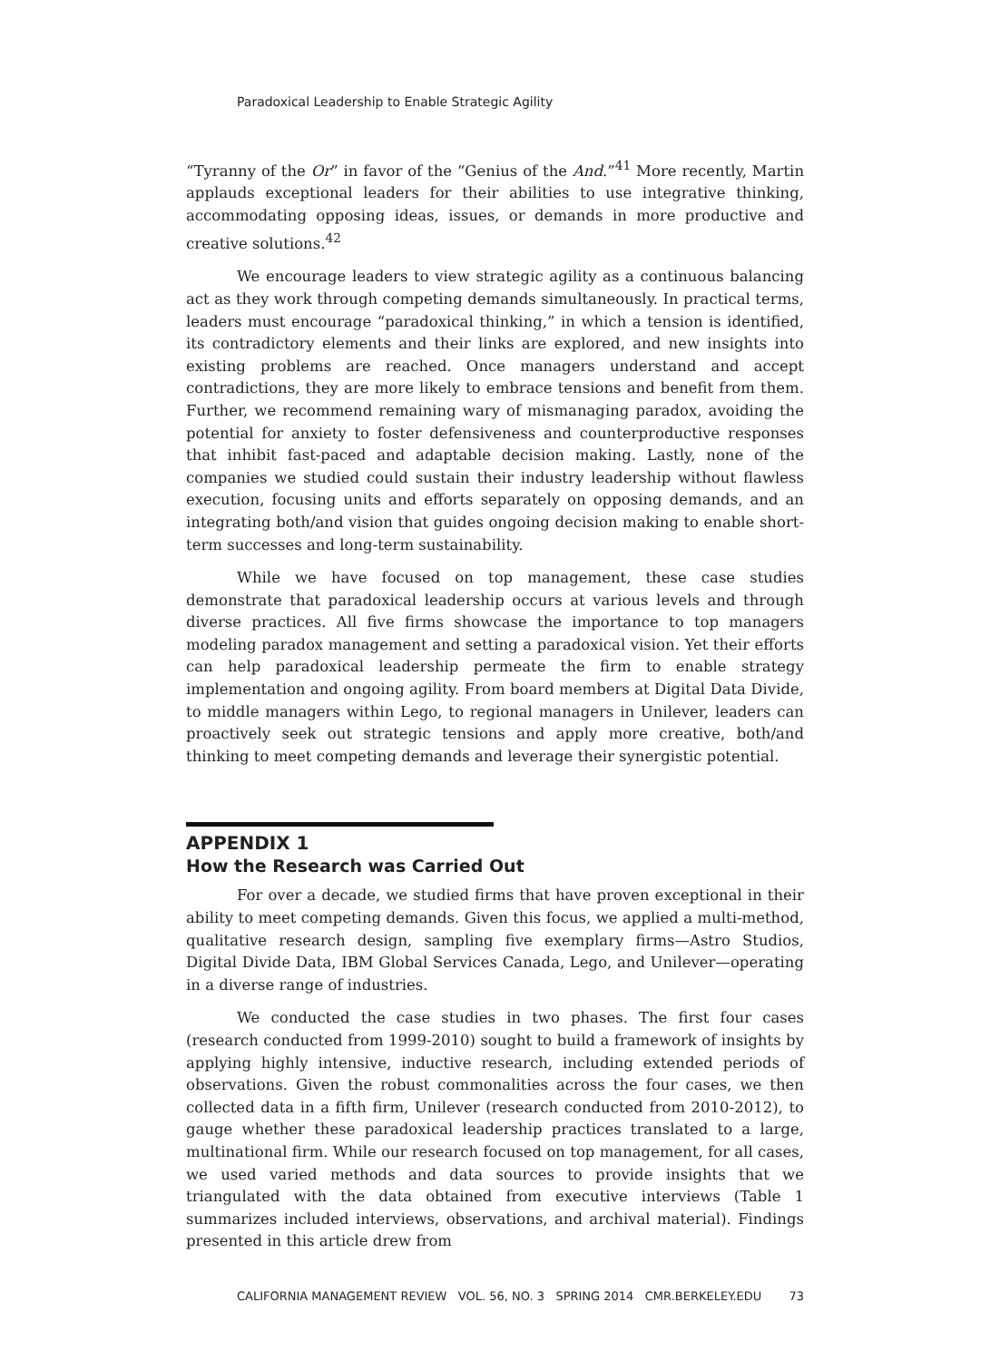Paradoxical Leadership to Enable Strategic Agility
“Tyranny of the Or” in favor of the “Genius of the And.”<sup>41</sup> More recently, Martin applauds exceptional leaders for their abilities to use integrative thinking, accommodating opposing ideas, issues, or demands in more productive and creative solutions.<sup>42</sup>
We encourage leaders to view strategic agility as a continuous balancing act as they work through competing demands simultaneously. In practical terms, leaders must encourage “paradoxical thinking,” in which a tension is identified, its contradictory elements and their links are explored, and new insights into existing problems are reached. Once managers understand and accept contradictions, they are more likely to embrace tensions and benefit from them. Further, we recommend remaining wary of mismanaging paradox, avoiding the potential for anxiety to foster defensiveness and counterproductive responses that inhibit fast-paced and adaptable decision making. Lastly, none of the companies we studied could sustain their industry leadership without flawless execution, focusing units and efforts separately on opposing demands, and an integrating both/and vision that guides ongoing decision making to enable short-term successes and long-term sustainability.
While we have focused on top management, these case studies demonstrate that paradoxical leadership occurs at various levels and through diverse practices. All five firms showcase the importance to top managers modeling paradox management and setting a paradoxical vision. Yet their efforts can help paradoxical leadership permeate the firm to enable strategy implementation and ongoing agility. From board members at Digital Data Divide, to middle managers within Lego, to regional managers in Unilever, leaders can proactively seek out strategic tensions and apply more creative, both/and thinking to meet competing demands and leverage their synergistic potential.
APPENDIX 1
How the Research was Carried Out
For over a decade, we studied firms that have proven exceptional in their ability to meet competing demands. Given this focus, we applied a multi-method, qualitative research design, sampling five exemplary firms—Astro Studios, Digital Divide Data, IBM Global Services Canada, Lego, and Unilever—operating in a diverse range of industries.
We conducted the case studies in two phases. The first four cases (research conducted from 1999-2010) sought to build a framework of insights by applying highly intensive, inductive research, including extended periods of observations. Given the robust commonalities across the four cases, we then collected data in a fifth firm, Unilever (research conducted from 2010-2012), to gauge whether these paradoxical leadership practices translated to a large, multinational firm. While our research focused on top management, for all cases, we used varied methods and data sources to provide insights that we triangulated with the data obtained from executive interviews (Table 1 summarizes included interviews, observations, and archival material). Findings presented in this article drew from
CALIFORNIA MANAGEMENT REVIEW VOL. 56, NO. 3 SPRING 2014 CMR.BERKELEY.EDU 73